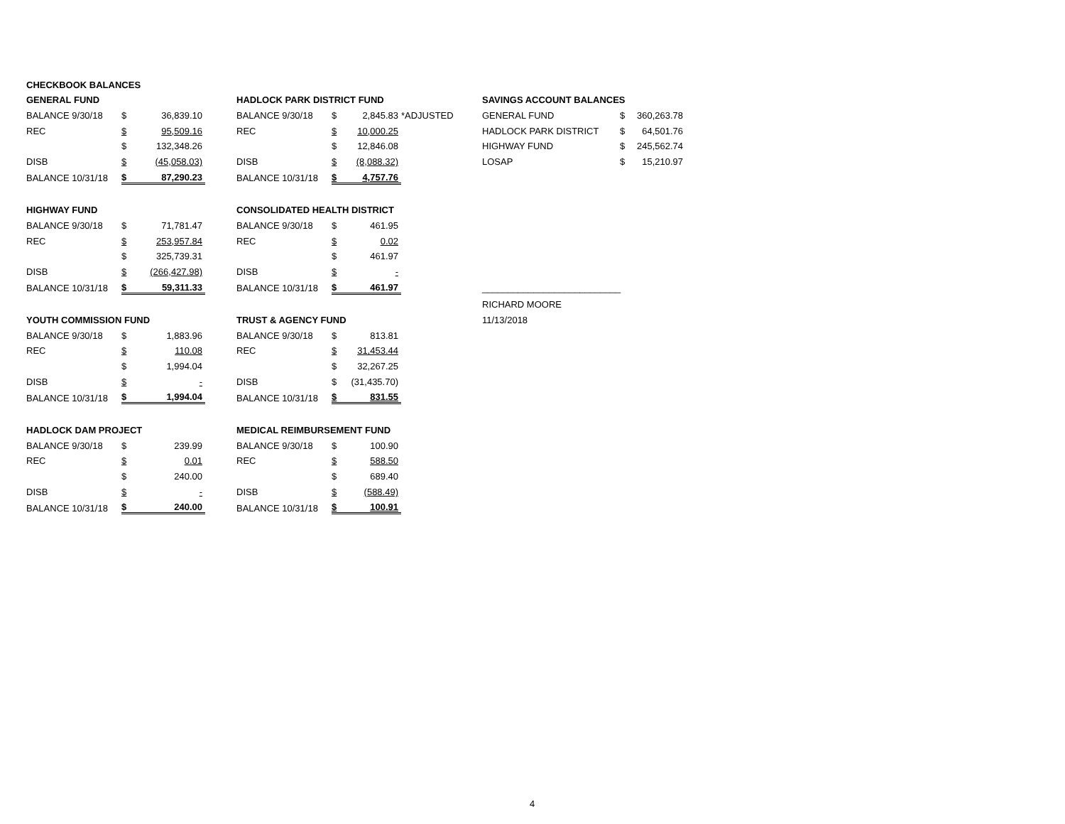| CHECKBOOK BALANCES | | | | | | | | | | |
| GENERAL FUND | | | | HADLOCK PARK DISTRICT FUND | | | | SAVINGS ACCOUNT BALANCES | | |
| BALANCE 9/30/18 | $ | 36,839.10 | | BALANCE 9/30/18 | $ | 2,845.83 | *ADJUSTED | GENERAL FUND | $ | 360,263.78 |
| REC | $ | 95,509.16 | | REC | $ | 10,000.25 | | HADLOCK PARK DISTRICT | $ | 64,501.76 |
| | $ | 132,348.26 | | | $ | 12,846.08 | | HIGHWAY FUND | $ | 245,562.74 |
| DISB | $ | (45,058.03) | | DISB | $ | (8,088.32) | | LOSAP | $ | 15,210.97 |
| BALANCE 10/31/18 | $ | 87,290.23 | | BALANCE 10/31/18 | $ | 4,757.76 | | | | |
| HIGHWAY FUND | | | | CONSOLIDATED HEALTH DISTRICT | | | | | | |
| BALANCE 9/30/18 | $ | 71,781.47 | | BALANCE 9/30/18 | $ | 461.95 | | | | |
| REC | $ | 253,957.84 | | REC | $ | 0.02 | | | | |
| | $ | 325,739.31 | | | $ | 461.97 | | | | |
| DISB | $ | (266,427.98) | | DISB | $ | - | | | | |
| BALANCE 10/31/18 | $ | 59,311.33 | | BALANCE 10/31/18 | $ | 461.97 | | ___________________________ | | |
| | | | | | | | | RICHARD MOORE | | |
| YOUTH COMMISSION FUND | | | | TRUST & AGENCY FUND | | | | 11/13/2018 | | |
| BALANCE 9/30/18 | $ | 1,883.96 | | BALANCE 9/30/18 | $ | 813.81 | | | | |
| REC | $ | 110.08 | | REC | $ | 31,453.44 | | | | |
| | $ | 1,994.04 | | | $ | 32,267.25 | | | | |
| DISB | $ | - | | DISB | $ | (31,435.70) | | | | |
| BALANCE 10/31/18 | $ | 1,994.04 | | BALANCE 10/31/18 | $ | 831.55 | | | | |
| HADLOCK DAM PROJECT | | | | MEDICAL REIMBURSEMENT FUND | | | | | | |
| BALANCE 9/30/18 | $ | 239.99 | | BALANCE 9/30/18 | $ | 100.90 | | | | |
| REC | $ | 0.01 | | REC | $ | 588.50 | | | | |
| | $ | 240.00 | | | $ | 689.40 | | | | |
| DISB | $ | - | | DISB | $ | (588.49) | | | | |
| BALANCE 10/31/18 | $ | 240.00 | | BALANCE 10/31/18 | $ | 100.91 | | | | |
4